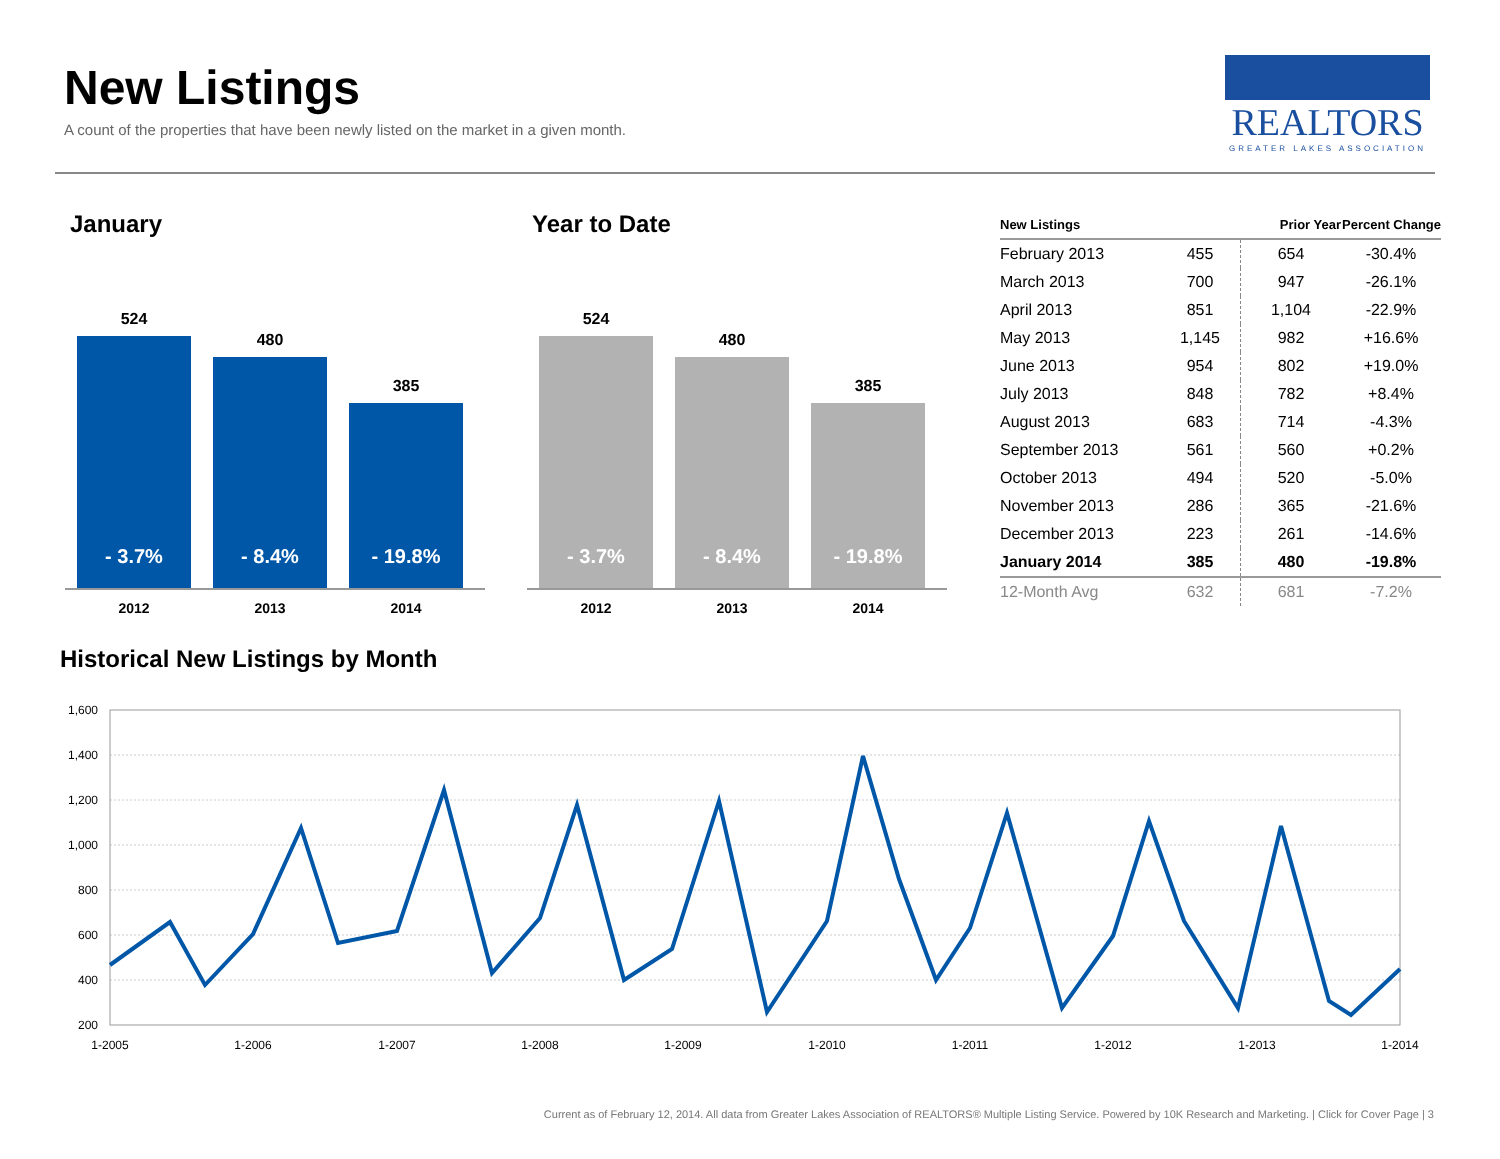New Listings
A count of the properties that have been newly listed on the market in a given month.
REALTORS
GREATER LAKES ASSOCIATION
January
524
- 3.7%
480
- 8.4%
385
- 19.8%
2012 2013 2014
Year to Date
524
- 3.7%
480
- 8.4%
385
- 19.8%
2012 2013 2014
| New Listings | | Prior Year | Percent Change |
| --- | --- | --- | --- |
| February 2013 | 455 | 654 | -30.4% |
| March 2013 | 700 | 947 | -26.1% |
| April 2013 | 851 | 1,104 | -22.9% |
| May 2013 | 1,145 | 982 | +16.6% |
| June 2013 | 954 | 802 | +19.0% |
| July 2013 | 848 | 782 | +8.4% |
| August 2013 | 683 | 714 | -4.3% |
| September 2013 | 561 | 560 | +0.2% |
| October 2013 | 494 | 520 | -5.0% |
| November 2013 | 286 | 365 | -21.6% |
| December 2013 | 223 | 261 | -14.6% |
| January 2014 | 385 | 480 | -19.8% |
| 12-Month Avg | 632 | 681 | -7.2% |
Historical New Listings by Month
1,600
1,400
1,200
1,000
800
600
400
200
1-2005
1-2006
1-2007
1-2008
1-2009
1-2010
1-2011
1-2012
1-2013
1-2014
Current as of February 12, 2014. All data from Greater Lakes Association of REALTORS® Multiple Listing Service. Powered by 10K Research and Marketing. | Click for Cover Page | 3